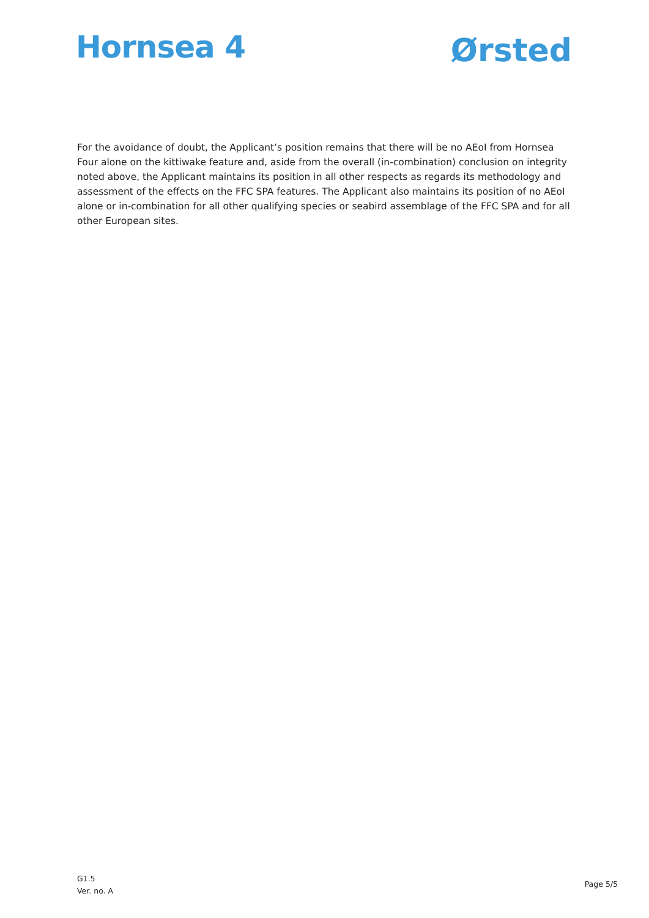Hornsea 4
Ørsted
For the avoidance of doubt, the Applicant’s position remains that there will be no AEoI from Hornsea Four alone on the kittiwake feature and, aside from the overall (in-combination) conclusion on integrity noted above, the Applicant maintains its position in all other respects as regards its methodology and assessment of the effects on the FFC SPA features. The Applicant also maintains its position of no AEoI alone or in-combination for all other qualifying species or seabird assemblage of the FFC SPA and for all other European sites.
G1.5
Ver. no. A
Page 5/5